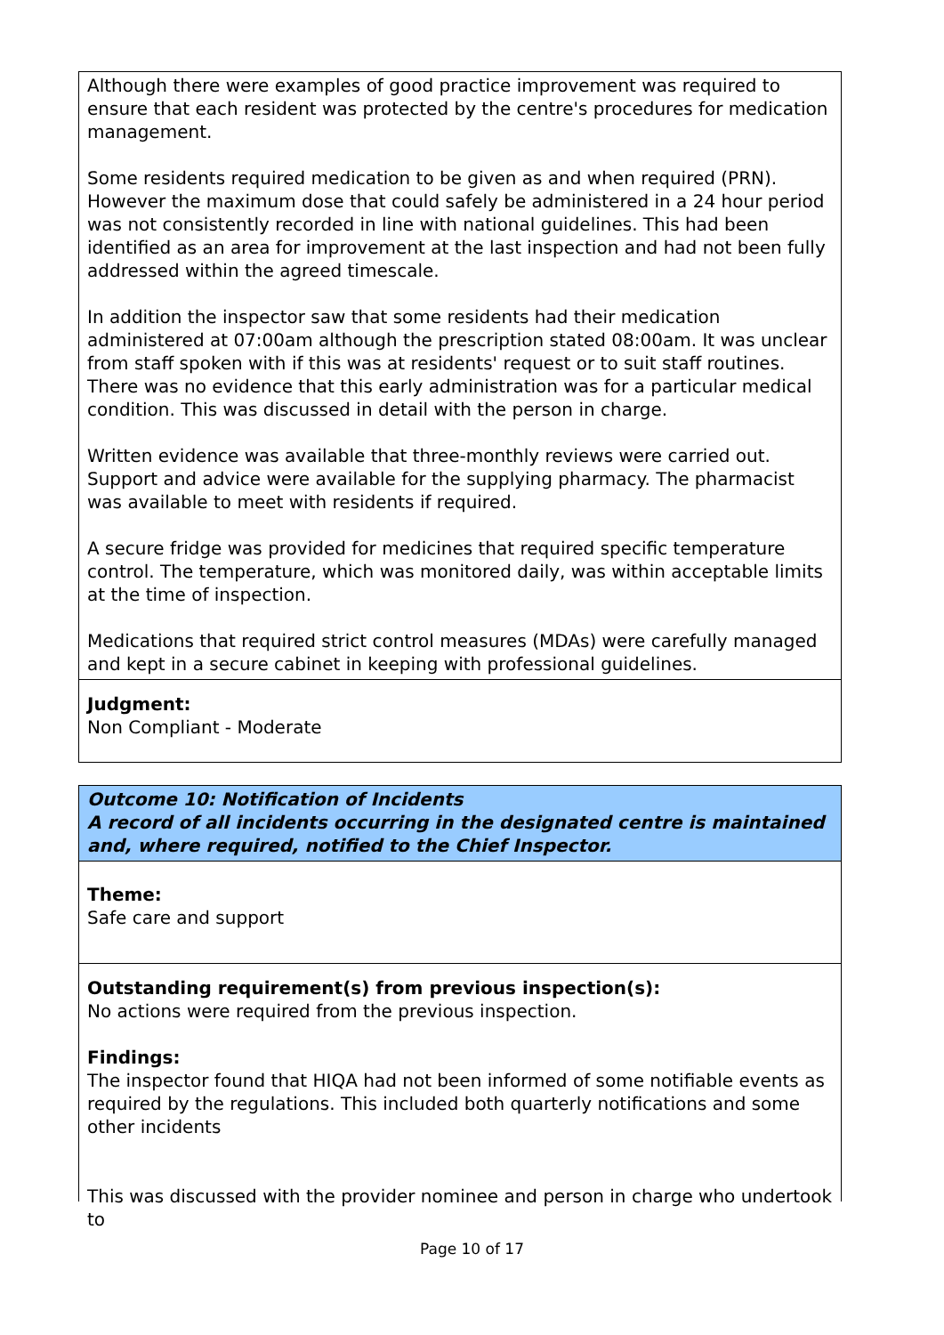Although there were examples of good practice improvement was required to ensure that each resident was protected by the centre's procedures for medication management.
Some residents required medication to be given as and when required (PRN). However the maximum dose that could safely be administered in a 24 hour period was not consistently recorded in line with national guidelines. This had been identified as an area for improvement at the last inspection and had not been fully addressed within the agreed timescale.
In addition the inspector saw that some residents had their medication administered at 07:00am although the prescription stated 08:00am. It was unclear from staff spoken with if this was at residents' request or to suit staff routines. There was no evidence that this early administration was for a particular medical condition. This was discussed in detail with the person in charge.
Written evidence was available that three-monthly reviews were carried out. Support and advice were available for the supplying pharmacy. The pharmacist was available to meet with residents if required.
A secure fridge was provided for medicines that required specific temperature control. The temperature, which was monitored daily, was within acceptable limits at the time of inspection.
Medications that required strict control measures (MDAs) were carefully managed and kept in a secure cabinet in keeping with professional guidelines.
Judgment:
Non Compliant - Moderate
Outcome 10: Notification of Incidents
A record of all incidents occurring in the designated centre is maintained and, where required, notified to the Chief Inspector.
Theme:
Safe care and support
Outstanding requirement(s) from previous inspection(s):
No actions were required from the previous inspection.
Findings:
The inspector found that HIQA had not been informed of some notifiable events as required by the regulations. This included both quarterly notifications and some other incidents
This was discussed with the provider nominee and person in charge who undertook to
Page 10 of 17